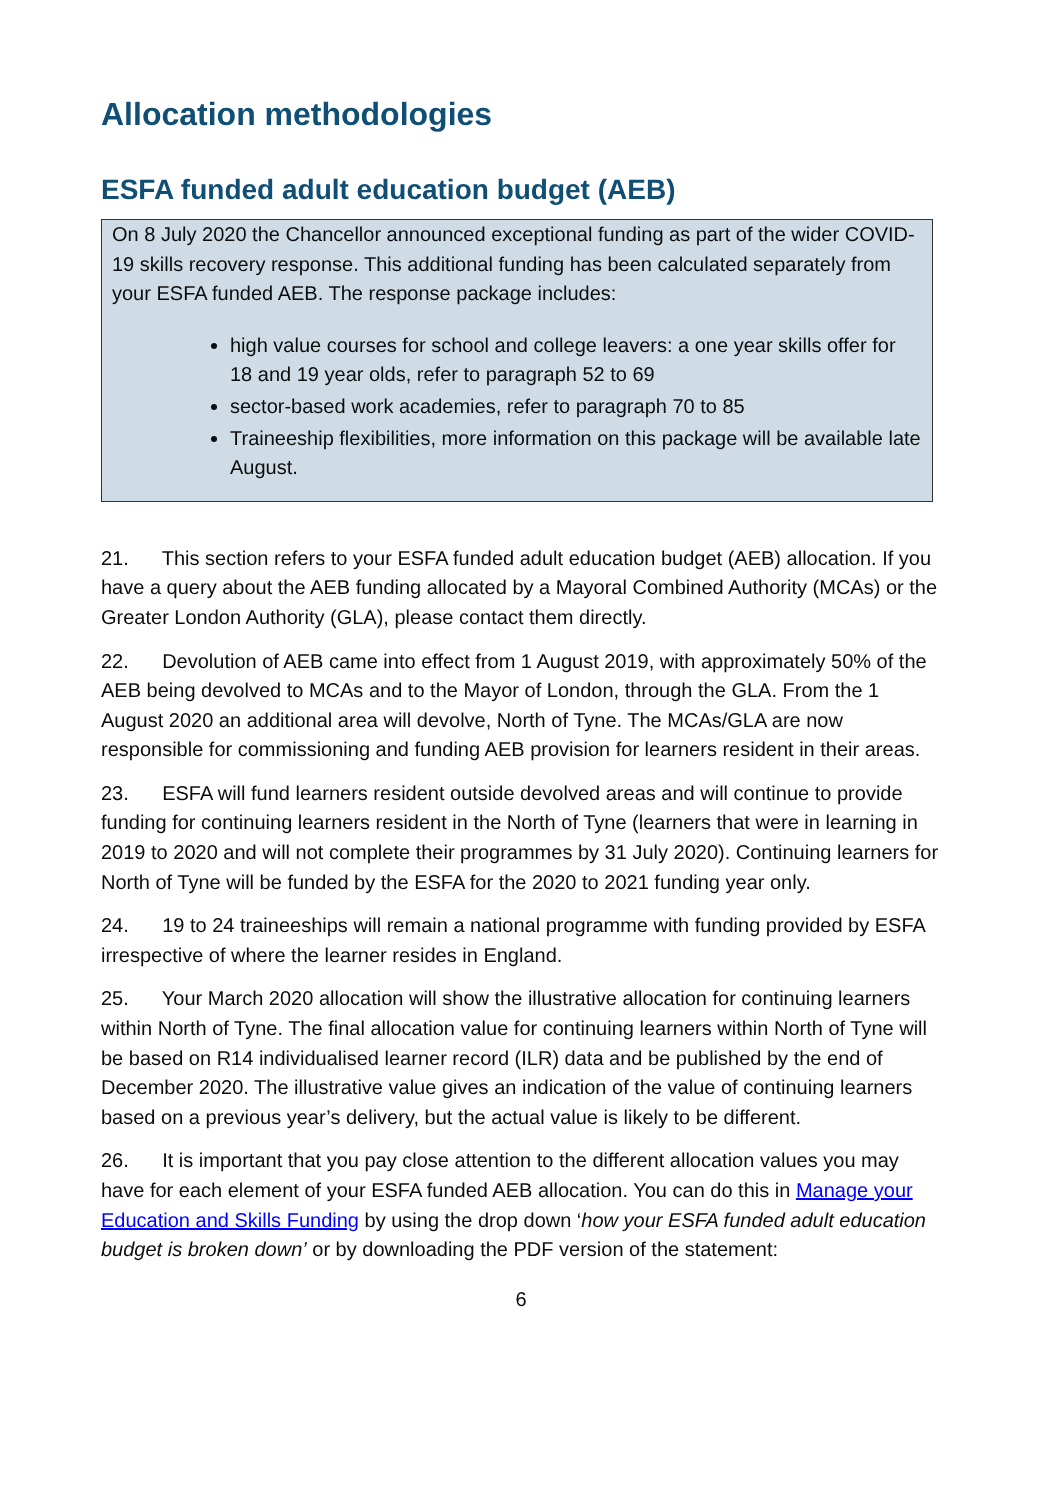Allocation methodologies
ESFA funded adult education budget (AEB)
On 8 July 2020 the Chancellor announced exceptional funding as part of the wider COVID-19 skills recovery response. This additional funding has been calculated separately from your ESFA funded AEB. The response package includes:
high value courses for school and college leavers: a one year skills offer for 18 and 19 year olds, refer to paragraph 52 to 69
sector-based work academies, refer to paragraph 70 to 85
Traineeship flexibilities, more information on this package will be available late August.
21. This section refers to your ESFA funded adult education budget (AEB) allocation. If you have a query about the AEB funding allocated by a Mayoral Combined Authority (MCAs) or the Greater London Authority (GLA), please contact them directly.
22. Devolution of AEB came into effect from 1 August 2019, with approximately 50% of the AEB being devolved to MCAs and to the Mayor of London, through the GLA. From the 1 August 2020 an additional area will devolve, North of Tyne. The MCAs/GLA are now responsible for commissioning and funding AEB provision for learners resident in their areas.
23. ESFA will fund learners resident outside devolved areas and will continue to provide funding for continuing learners resident in the North of Tyne (learners that were in learning in 2019 to 2020 and will not complete their programmes by 31 July 2020). Continuing learners for North of Tyne will be funded by the ESFA for the 2020 to 2021 funding year only.
24. 19 to 24 traineeships will remain a national programme with funding provided by ESFA irrespective of where the learner resides in England.
25. Your March 2020 allocation will show the illustrative allocation for continuing learners within North of Tyne. The final allocation value for continuing learners within North of Tyne will be based on R14 individualised learner record (ILR) data and be published by the end of December 2020. The illustrative value gives an indication of the value of continuing learners based on a previous year’s delivery, but the actual value is likely to be different.
26. It is important that you pay close attention to the different allocation values you may have for each element of your ESFA funded AEB allocation. You can do this in Manage your Education and Skills Funding by using the drop down ‘how your ESFA funded adult education budget is broken down’ or by downloading the PDF version of the statement:
6